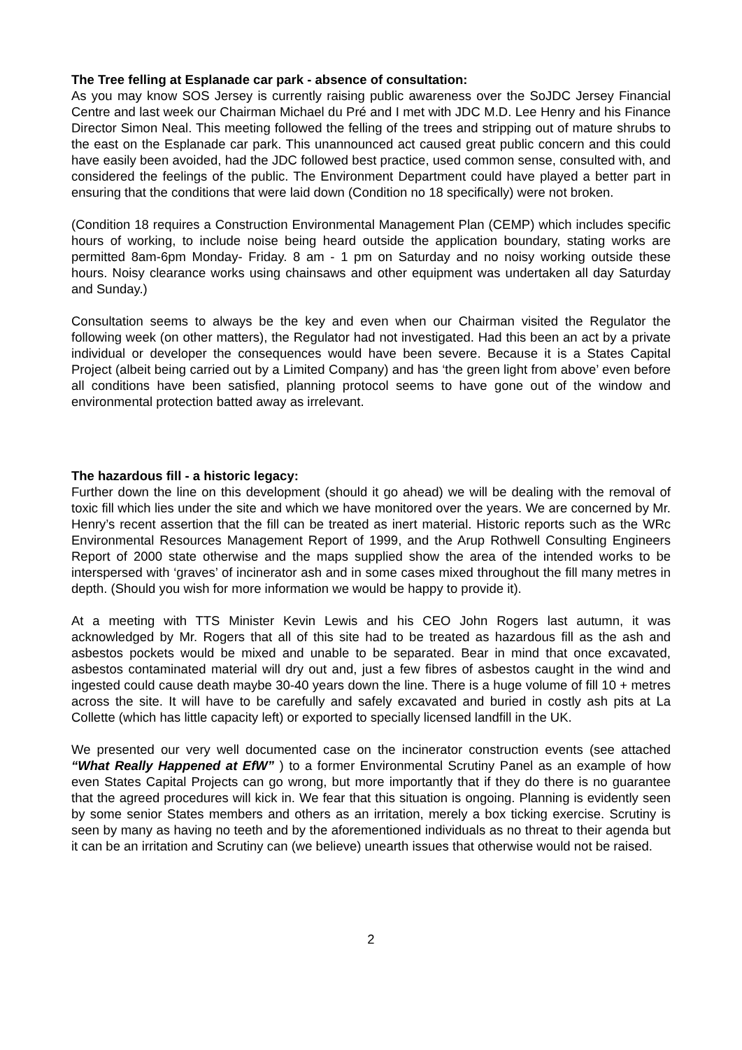The Tree felling at Esplanade car park - absence of consultation:
As you may know SOS Jersey is currently raising public awareness over the SoJDC Jersey Financial Centre and last week our Chairman Michael du Pré and I met with JDC M.D. Lee Henry and his Finance Director Simon Neal. This meeting followed the felling of the trees and stripping out of mature shrubs to the east on the Esplanade car park. This unannounced act caused great public concern and this could have easily been avoided, had the JDC followed best practice, used common sense, consulted with, and considered the feelings of the public. The Environment Department could have played a better part in ensuring that the conditions that were laid down (Condition no 18 specifically) were not broken.
(Condition 18 requires a Construction Environmental Management Plan (CEMP) which includes specific hours of working, to include noise being heard outside the application boundary, stating works are permitted 8am-6pm Monday- Friday. 8 am - 1 pm on Saturday and no noisy working outside these hours. Noisy clearance works using chainsaws and other equipment was undertaken all day Saturday and Sunday.)
Consultation seems to always be the key and even when our Chairman visited the Regulator the following week (on other matters), the Regulator had not investigated. Had this been an act by a private individual or developer the consequences would have been severe. Because it is a States Capital Project (albeit being carried out by a Limited Company) and has ‘the green light from above’ even before all conditions have been satisfied, planning protocol seems to have gone out of the window and environmental protection batted away as irrelevant.
The hazardous fill - a historic legacy:
Further down the line on this development (should it go ahead) we will be dealing with the removal of toxic fill which lies under the site and which we have monitored over the years. We are concerned by Mr. Henry’s recent assertion that the fill can be treated as inert material. Historic reports such as the WRc Environmental Resources Management Report of 1999, and the Arup Rothwell Consulting Engineers Report of 2000 state otherwise and the maps supplied show the area of the intended works to be interspersed with ‘graves’ of incinerator ash and in some cases mixed throughout the fill many metres in depth. (Should you wish for more information we would be happy to provide it).
At a meeting with TTS Minister Kevin Lewis and his CEO John Rogers last autumn, it was acknowledged by Mr. Rogers that all of this site had to be treated as hazardous fill as the ash and asbestos pockets would be mixed and unable to be separated. Bear in mind that once excavated, asbestos contaminated material will dry out and, just a few fibres of asbestos caught in the wind and ingested could cause death maybe 30-40 years down the line. There is a huge volume of fill 10 + metres across the site. It will have to be carefully and safely excavated and buried in costly ash pits at La Collette (which has little capacity left) or exported to specially licensed landfill in the UK.
We presented our very well documented case on the incinerator construction events (see attached “What Really Happened at EfW” ) to a former Environmental Scrutiny Panel as an example of how even States Capital Projects can go wrong, but more importantly that if they do there is no guarantee that the agreed procedures will kick in. We fear that this situation is ongoing. Planning is evidently seen by some senior States members and others as an irritation, merely a box ticking exercise. Scrutiny is seen by many as having no teeth and by the aforementioned individuals as no threat to their agenda but it can be an irritation and Scrutiny can (we believe) unearth issues that otherwise would not be raised.
2